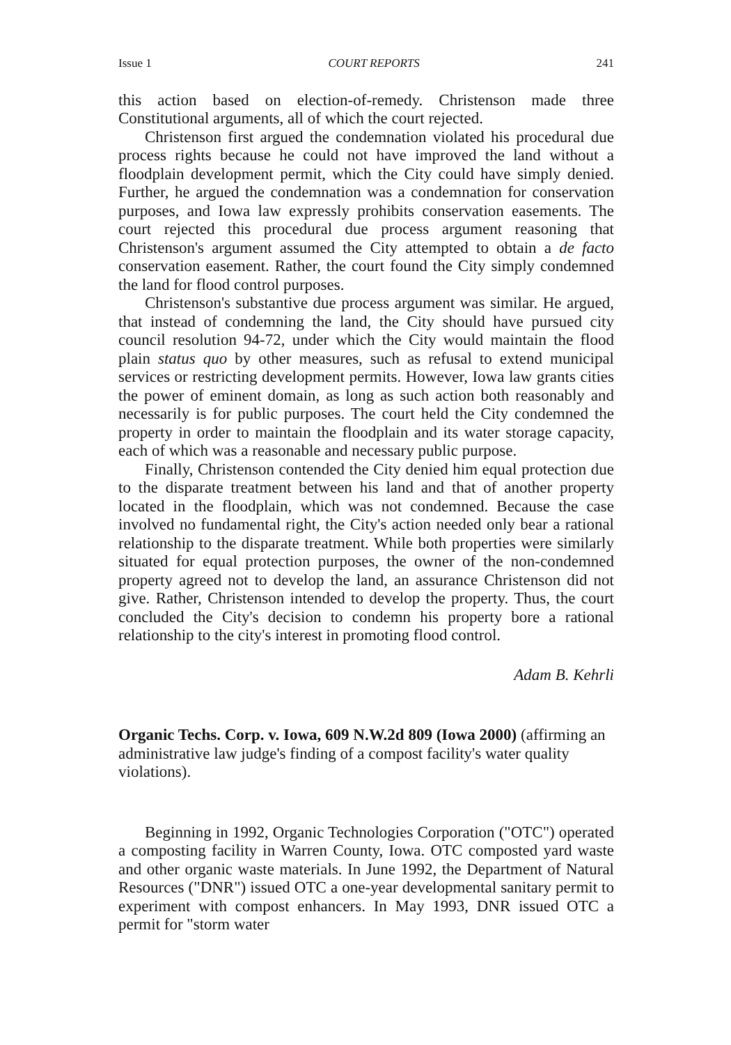Issue 1 COURT REPORTS 241
this action based on election-of-remedy. Christenson made three Constitutional arguments, all of which the court rejected.
Christenson first argued the condemnation violated his procedural due process rights because he could not have improved the land without a floodplain development permit, which the City could have simply denied. Further, he argued the condemnation was a condemnation for conservation purposes, and Iowa law expressly prohibits conservation easements. The court rejected this procedural due process argument reasoning that Christenson's argument assumed the City attempted to obtain a de facto conservation easement. Rather, the court found the City simply condemned the land for flood control purposes.
Christenson's substantive due process argument was similar. He argued, that instead of condemning the land, the City should have pursued city council resolution 94-72, under which the City would maintain the flood plain status quo by other measures, such as refusal to extend municipal services or restricting development permits. However, Iowa law grants cities the power of eminent domain, as long as such action both reasonably and necessarily is for public purposes. The court held the City condemned the property in order to maintain the floodplain and its water storage capacity, each of which was a reasonable and necessary public purpose.
Finally, Christenson contended the City denied him equal protection due to the disparate treatment between his land and that of another property located in the floodplain, which was not condemned. Because the case involved no fundamental right, the City's action needed only bear a rational relationship to the disparate treatment. While both properties were similarly situated for equal protection purposes, the owner of the non-condemned property agreed not to develop the land, an assurance Christenson did not give. Rather, Christenson intended to develop the property. Thus, the court concluded the City's decision to condemn his property bore a rational relationship to the city's interest in promoting flood control.
Adam B. Kehrli
Organic Techs. Corp. v. Iowa, 609 N.W.2d 809 (Iowa 2000) (affirming an administrative law judge's finding of a compost facility's water quality violations).
Beginning in 1992, Organic Technologies Corporation ("OTC") operated a composting facility in Warren County, Iowa. OTC composted yard waste and other organic waste materials. In June 1992, the Department of Natural Resources ("DNR") issued OTC a one-year developmental sanitary permit to experiment with compost enhancers. In May 1993, DNR issued OTC a permit for "storm water